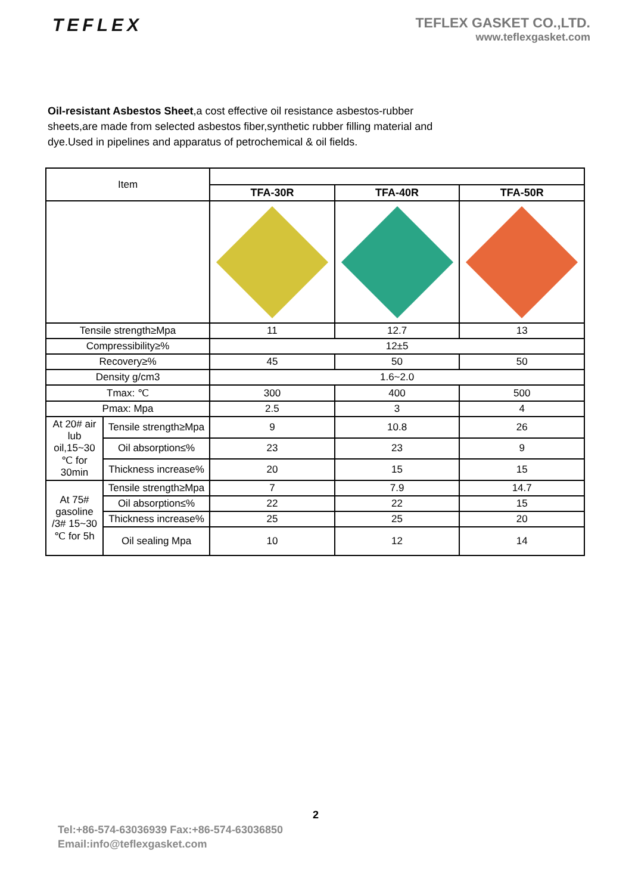TEFLEX
TEFLEX GASKET CO.,LTD.
www.teflexgasket.com
Oil-resistant Asbestos Sheet,a cost effective oil resistance asbestos-rubber sheets,are made from selected asbestos fiber,synthetic rubber filling material and dye.Used in pipelines and apparatus of petrochemical & oil fields.
| Item | | | | |
| | | TFA-30R | TFA-40R | TFA-50R |
| Tensile strength≥Mpa | | 11 | 12.7 | 13 |
| Compressibility≥% | | 12±5 | | |
| Recovery≥% | | 45 | 50 | 50 |
| Density g/cm3 | | 1.6~2.0 | | |
| Tmax: ℃ | | 300 | 400 | 500 |
| Pmax: Mpa | | 2.5 | 3 | 4 |
| At 20# air lub oil,15~30 ℃ for 30min | Tensile strength≥Mpa | 9 | 10.8 | 26 |
| | Oil absorption≤% | 23 | 23 | 9 |
| | Thickness increase% | 20 | 15 | 15 |
| At 75# gasoline /3# 15~30 ℃ for 5h | Tensile strength≥Mpa | 7 | 7.9 | 14.7 |
| | Oil absorption≤% | 22 | 22 | 15 |
| | Thickness increase% | 25 | 25 | 20 |
| | Oil sealing Mpa | 10 | 12 | 14 |
2
Tel:+86-574-63036939 Fax:+86-574-63036850
Email:info@teflexgasket.com